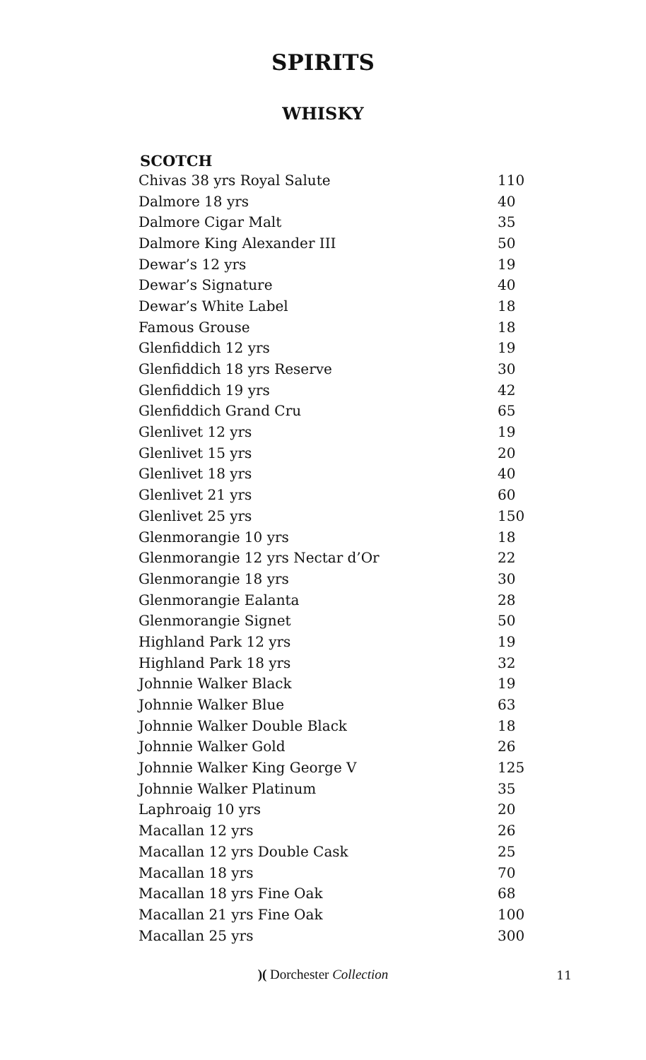SPIRITS
WHISKY
SCOTCH
| Chivas 38 yrs Royal Salute | 110 |
| Dalmore 18 yrs | 40 |
| Dalmore Cigar Malt | 35 |
| Dalmore King Alexander III | 50 |
| Dewar’s 12 yrs | 19 |
| Dewar’s Signature | 40 |
| Dewar’s White Label | 18 |
| Famous Grouse | 18 |
| Glenfiddich 12 yrs | 19 |
| Glenfiddich 18 yrs Reserve | 30 |
| Glenfiddich 19 yrs | 42 |
| Glenfiddich Grand Cru | 65 |
| Glenlivet 12 yrs | 19 |
| Glenlivet 15 yrs | 20 |
| Glenlivet 18 yrs | 40 |
| Glenlivet 21 yrs | 60 |
| Glenlivet 25 yrs | 150 |
| Glenmorangie 10 yrs | 18 |
| Glenmorangie 12 yrs Nectar d’Or | 22 |
| Glenmorangie 18 yrs | 30 |
| Glenmorangie Ealanta | 28 |
| Glenmorangie Signet | 50 |
| Highland Park 12 yrs | 19 |
| Highland Park 18 yrs | 32 |
| Johnnie Walker Black | 19 |
| Johnnie Walker Blue | 63 |
| Johnnie Walker Double Black | 18 |
| Johnnie Walker Gold | 26 |
| Johnnie Walker King George V | 125 |
| Johnnie Walker Platinum | 35 |
| Laphroaig 10 yrs | 20 |
| Macallan 12 yrs | 26 |
| Macallan 12 yrs Double Cask | 25 |
| Macallan 18 yrs | 70 |
| Macallan 18 yrs Fine Oak | 68 |
| Macallan 21 yrs Fine Oak | 100 |
| Macallan 25 yrs | 300 |
)( Dorchester Collection
11